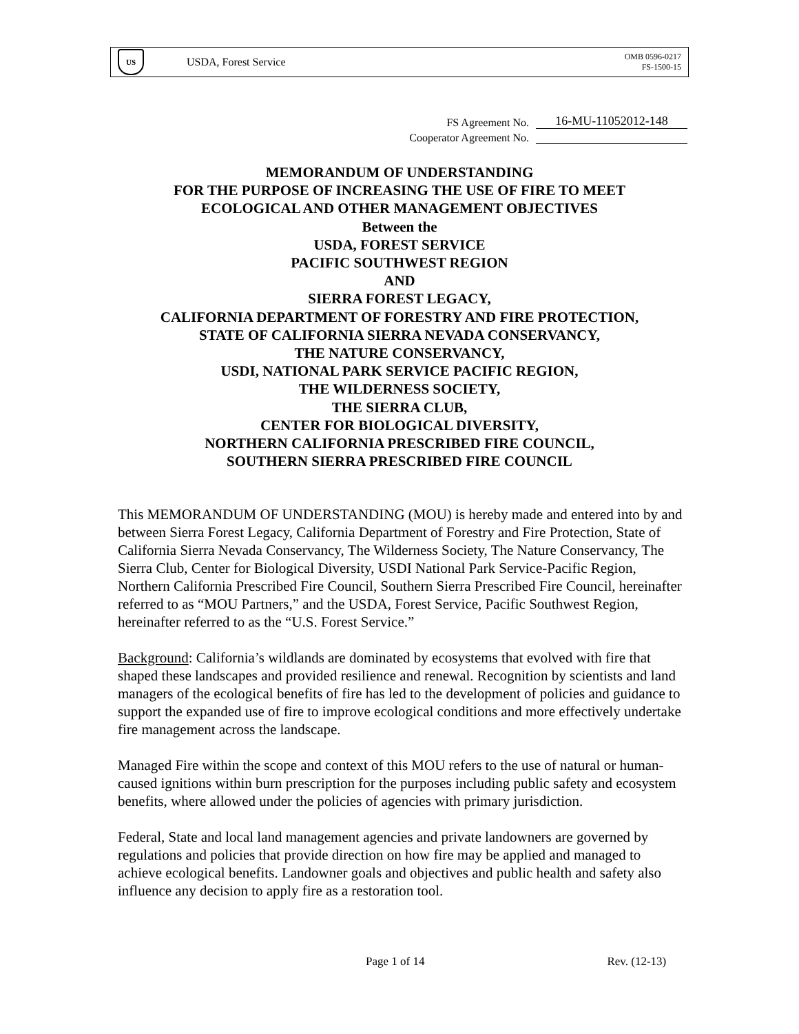US
USDA, Forest Service
OMB 0596-0217
FS-1500-15
FS Agreement No. 16-MU-11052012-148
Cooperator Agreement No.
MEMORANDUM OF UNDERSTANDING
FOR THE PURPOSE OF INCREASING THE USE OF FIRE TO MEET
ECOLOGICAL AND OTHER MANAGEMENT OBJECTIVES
Between the
USDA, FOREST SERVICE
PACIFIC SOUTHWEST REGION
AND
SIERRA FOREST LEGACY,
CALIFORNIA DEPARTMENT OF FORESTRY AND FIRE PROTECTION,
STATE OF CALIFORNIA SIERRA NEVADA CONSERVANCY,
THE NATURE CONSERVANCY,
USDI, NATIONAL PARK SERVICE PACIFIC REGION,
THE WILDERNESS SOCIETY,
THE SIERRA CLUB,
CENTER FOR BIOLOGICAL DIVERSITY,
NORTHERN CALIFORNIA PRESCRIBED FIRE COUNCIL,
SOUTHERN SIERRA PRESCRIBED FIRE COUNCIL
This MEMORANDUM OF UNDERSTANDING (MOU) is hereby made and entered into by and between Sierra Forest Legacy, California Department of Forestry and Fire Protection, State of California Sierra Nevada Conservancy, The Wilderness Society, The Nature Conservancy, The Sierra Club, Center for Biological Diversity, USDI National Park Service-Pacific Region, Northern California Prescribed Fire Council, Southern Sierra Prescribed Fire Council, hereinafter referred to as “MOU Partners,” and the USDA, Forest Service, Pacific Southwest Region, hereinafter referred to as the “U.S. Forest Service.”
Background: California’s wildlands are dominated by ecosystems that evolved with fire that shaped these landscapes and provided resilience and renewal. Recognition by scientists and land managers of the ecological benefits of fire has led to the development of policies and guidance to support the expanded use of fire to improve ecological conditions and more effectively undertake fire management across the landscape.
Managed Fire within the scope and context of this MOU refers to the use of natural or human-caused ignitions within burn prescription for the purposes including public safety and ecosystem benefits, where allowed under the policies of agencies with primary jurisdiction.
Federal, State and local land management agencies and private landowners are governed by regulations and policies that provide direction on how fire may be applied and managed to achieve ecological benefits. Landowner goals and objectives and public health and safety also influence any decision to apply fire as a restoration tool.
Page 1 of 14 Rev. (12-13)